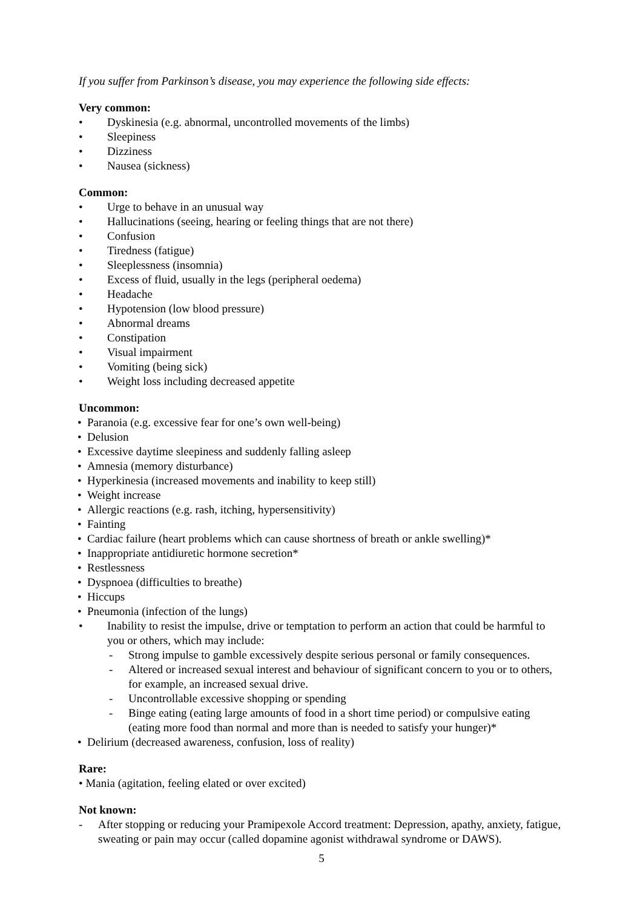If you suffer from Parkinson’s disease, you may experience the following side effects:
Very common:
• Dyskinesia (e.g. abnormal, uncontrolled movements of the limbs)
• Sleepiness
• Dizziness
• Nausea (sickness)
Common:
• Urge to behave in an unusual way
• Hallucinations (seeing, hearing or feeling things that are not there)
• Confusion
• Tiredness (fatigue)
• Sleeplessness (insomnia)
• Excess of fluid, usually in the legs (peripheral oedema)
• Headache
• Hypotension (low blood pressure)
• Abnormal dreams
• Constipation
• Visual impairment
• Vomiting (being sick)
• Weight loss including decreased appetite
Uncommon:
• Paranoia (e.g. excessive fear for one’s own well-being)
• Delusion
• Excessive daytime sleepiness and suddenly falling asleep
• Amnesia (memory disturbance)
• Hyperkinesia (increased movements and inability to keep still)
• Weight increase
• Allergic reactions (e.g. rash, itching, hypersensitivity)
• Fainting
• Cardiac failure (heart problems which can cause shortness of breath or ankle swelling)*
• Inappropriate antidiuretic hormone secretion*
• Restlessness
• Dyspnoea (difficulties to breathe)
• Hiccups
• Pneumonia (infection of the lungs)
• Inability to resist the impulse, drive or temptation to perform an action that could be harmful to you or others, which may include:
- Strong impulse to gamble excessively despite serious personal or family consequences.
- Altered or increased sexual interest and behaviour of significant concern to you or to others, for example, an increased sexual drive.
- Uncontrollable excessive shopping or spending
- Binge eating (eating large amounts of food in a short time period) or compulsive eating (eating more food than normal and more than is needed to satisfy your hunger)*
• Delirium (decreased awareness, confusion, loss of reality)
Rare:
• Mania (agitation, feeling elated or over excited)
Not known:
- After stopping or reducing your Pramipexole Accord treatment: Depression, apathy, anxiety, fatigue, sweating or pain may occur (called dopamine agonist withdrawal syndrome or DAWS).
5